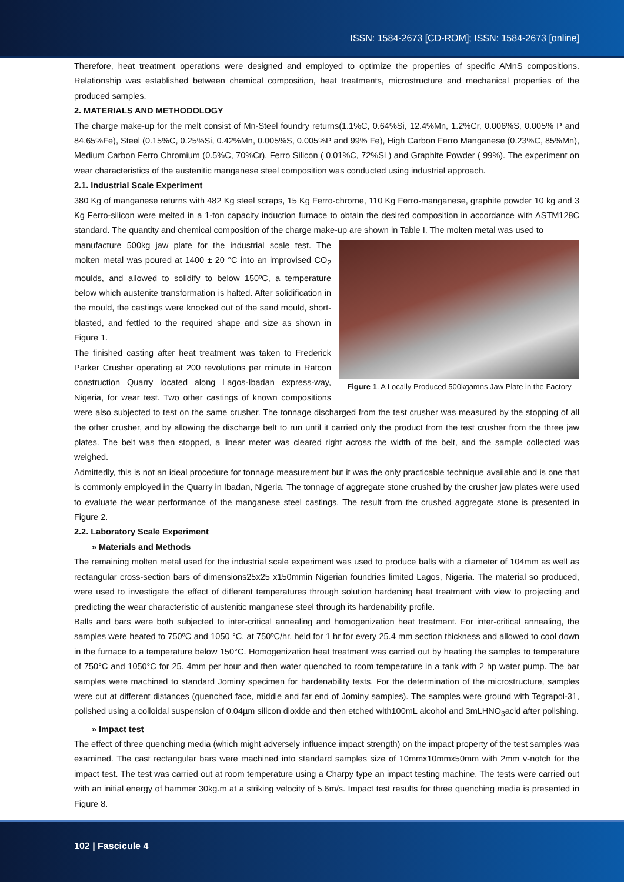ISSN: 1584-2673 [CD-ROM]; ISSN: 1584-2673 [online]
Therefore, heat treatment operations were designed and employed to optimize the properties of specific AMnS compositions. Relationship was established between chemical composition, heat treatments, microstructure and mechanical properties of the produced samples.
2. MATERIALS AND METHODOLOGY
The charge make-up for the melt consist of Mn-Steel foundry returns(1.1%C, 0.64%Si, 12.4%Mn, 1.2%Cr, 0.006%S, 0.005% P and 84.65%Fe), Steel (0.15%C, 0.25%Si, 0.42%Mn, 0.005%S, 0.005%P and 99% Fe), High Carbon Ferro Manganese (0.23%C, 85%Mn), Medium Carbon Ferro Chromium (0.5%C, 70%Cr), Ferro Silicon ( 0.01%C, 72%Si ) and Graphite Powder ( 99%). The experiment on wear characteristics of the austenitic manganese steel composition was conducted using industrial approach.
2.1. Industrial Scale Experiment
380 Kg of manganese returns with 482 Kg steel scraps, 15 Kg Ferro-chrome, 110 Kg Ferro-manganese, graphite powder 10 kg and 3 Kg Ferro-silicon were melted in a 1-ton capacity induction furnace to obtain the desired composition in accordance with ASTM128C standard. The quantity and chemical composition of the charge make-up are shown in Table I. The molten metal was used to
Figure 1. A Locally Produced 500kgamns Jaw Plate in the Factory
manufacture 500kg jaw plate for the industrial scale test. The molten metal was poured at 1400 ± 20 °C into an improvised CO<sub>2</sub> moulds, and allowed to solidify to below 150ºC, a temperature below which austenite transformation is halted. After solidification in the mould, the castings were knocked out of the sand mould, short-blasted, and fettled to the required shape and size as shown in Figure 1.
The finished casting after heat treatment was taken to Frederick Parker Crusher operating at 200 revolutions per minute in Ratcon construction Quarry located along Lagos-Ibadan express-way, Nigeria, for wear test. Two other castings of known compositions were also subjected to test on the same crusher. The tonnage discharged from the test crusher was measured by the stopping of all the other crusher, and by allowing the discharge belt to run until it carried only the product from the test crusher from the three jaw plates. The belt was then stopped, a linear meter was cleared right across the width of the belt, and the sample collected was weighed.
Admittedly, this is not an ideal procedure for tonnage measurement but it was the only practicable technique available and is one that is commonly employed in the Quarry in Ibadan, Nigeria. The tonnage of aggregate stone crushed by the crusher jaw plates were used to evaluate the wear performance of the manganese steel castings. The result from the crushed aggregate stone is presented in Figure 2.
2.2. Laboratory Scale Experiment
» Materials and Methods
The remaining molten metal used for the industrial scale experiment was used to produce balls with a diameter of 104mm as well as rectangular cross-section bars of dimensions25x25 x150mmin Nigerian foundries limited Lagos, Nigeria. The material so produced, were used to investigate the effect of different temperatures through solution hardening heat treatment with view to projecting and predicting the wear characteristic of austenitic manganese steel through its hardenability profile.
Balls and bars were both subjected to inter-critical annealing and homogenization heat treatment. For inter-critical annealing, the samples were heated to 750ºC and 1050 °C, at 750ºC/hr, held for 1 hr for every 25.4 mm section thickness and allowed to cool down in the furnace to a temperature below 150°C. Homogenization heat treatment was carried out by heating the samples to temperature of 750°C and 1050°C for 25. 4mm per hour and then water quenched to room temperature in a tank with 2 hp water pump. The bar samples were machined to standard Jominy specimen for hardenability tests. For the determination of the microstructure, samples were cut at different distances (quenched face, middle and far end of Jominy samples). The samples were ground with Tegrapol-31, polished using a colloidal suspension of 0.04µm silicon dioxide and then etched with100mL alcohol and 3mLHNO<sub>3</sub>acid after polishing.
» Impact test
The effect of three quenching media (which might adversely influence impact strength) on the impact property of the test samples was examined. The cast rectangular bars were machined into standard samples size of 10mmx10mmx50mm with 2mm v-notch for the impact test. The test was carried out at room temperature using a Charpy type an impact testing machine. The tests were carried out with an initial energy of hammer 30kg.m at a striking velocity of 5.6m/s. Impact test results for three quenching media is presented in Figure 8.
102 | Fascicule 4